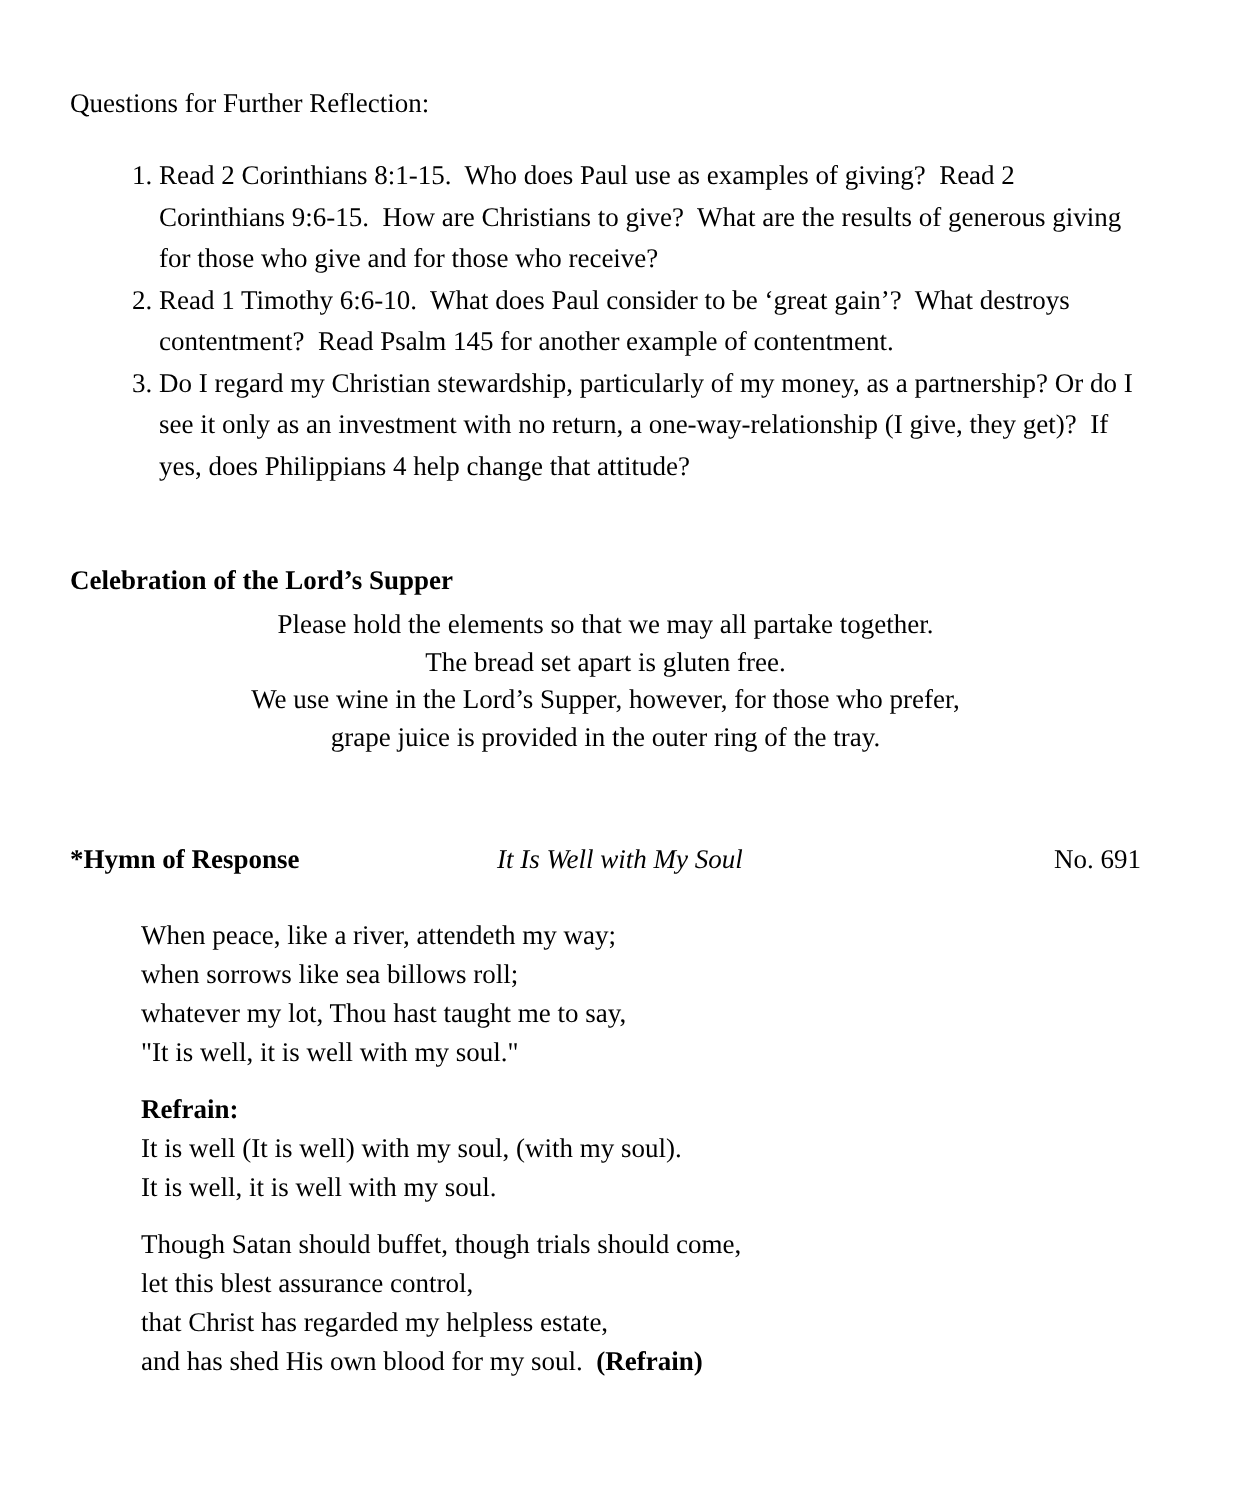Questions for Further Reflection:
1. Read 2 Corinthians 8:1-15. Who does Paul use as examples of giving? Read 2 Corinthians 9:6-15. How are Christians to give? What are the results of generous giving for those who give and for those who receive?
2. Read 1 Timothy 6:6-10. What does Paul consider to be ‘great gain’? What destroys contentment? Read Psalm 145 for another example of contentment.
3. Do I regard my Christian stewardship, particularly of my money, as a partnership? Or do I see it only as an investment with no return, a one-way-relationship (I give, they get)? If yes, does Philippians 4 help change that attitude?
Celebration of the Lord’s Supper
Please hold the elements so that we may all partake together.
The bread set apart is gluten free.
We use wine in the Lord’s Supper, however, for those who prefer,
grape juice is provided in the outer ring of the tray.
*Hymn of Response It Is Well with My Soul No. 691
When peace, like a river, attendeth my way;
when sorrows like sea billows roll;
whatever my lot, Thou hast taught me to say,
"It is well, it is well with my soul."
Refrain:
It is well (It is well) with my soul, (with my soul).
It is well, it is well with my soul.
Though Satan should buffet, though trials should come,
let this blest assurance control,
that Christ has regarded my helpless estate,
and has shed His own blood for my soul. (Refrain)